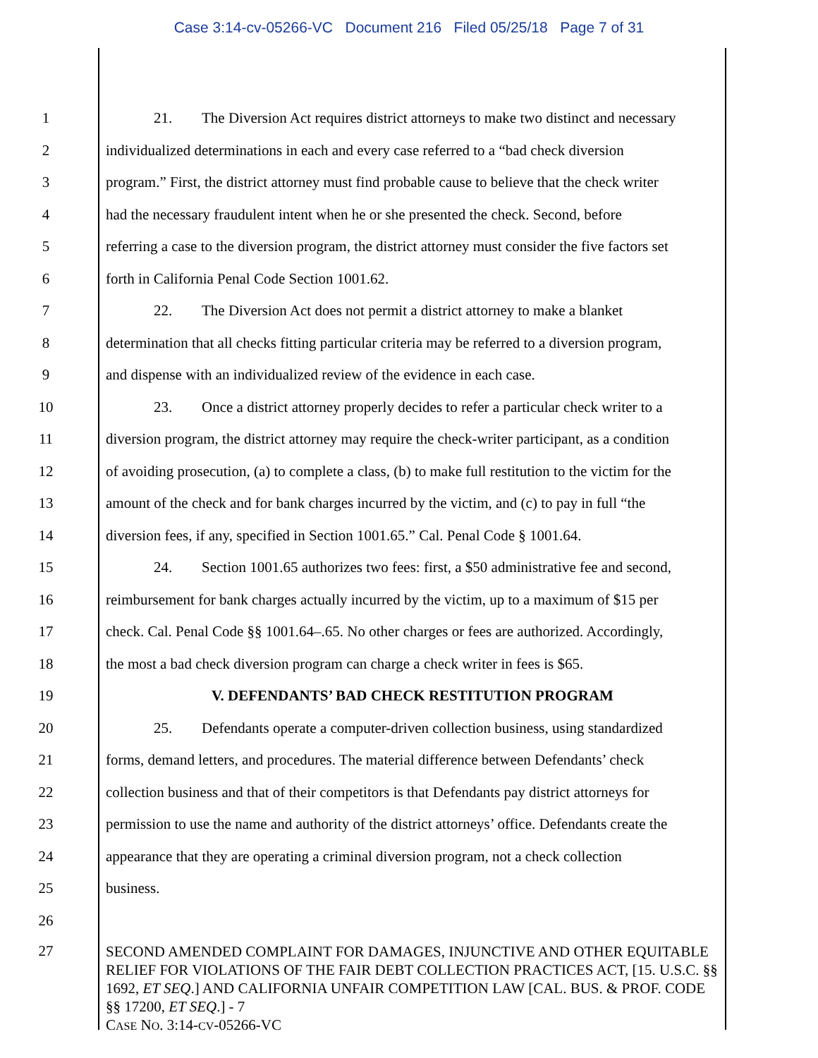Case 3:14-cv-05266-VC Document 216 Filed 05/25/18 Page 7 of 31
1 21. The Diversion Act requires district attorneys to make two distinct and necessary
2 individualized determinations in each and every case referred to a “bad check diversion
3 program.” First, the district attorney must find probable cause to believe that the check writer
4 had the necessary fraudulent intent when he or she presented the check. Second, before
5 referring a case to the diversion program, the district attorney must consider the five factors set
6 forth in California Penal Code Section 1001.62.
7 22. The Diversion Act does not permit a district attorney to make a blanket
8 determination that all checks fitting particular criteria may be referred to a diversion program,
9 and dispense with an individualized review of the evidence in each case.
10 23. Once a district attorney properly decides to refer a particular check writer to a
11 diversion program, the district attorney may require the check-writer participant, as a condition
12 of avoiding prosecution, (a) to complete a class, (b) to make full restitution to the victim for the
13 amount of the check and for bank charges incurred by the victim, and (c) to pay in full “the
14 diversion fees, if any, specified in Section 1001.65.” Cal. Penal Code § 1001.64.
15 24. Section 1001.65 authorizes two fees: first, a $50 administrative fee and second,
16 reimbursement for bank charges actually incurred by the victim, up to a maximum of $15 per
17 check. Cal. Penal Code §§ 1001.64–.65. No other charges or fees are authorized. Accordingly,
18 the most a bad check diversion program can charge a check writer in fees is $65.
19 V. DEFENDANTS’ BAD CHECK RESTITUTION PROGRAM
20 25. Defendants operate a computer-driven collection business, using standardized
21 forms, demand letters, and procedures. The material difference between Defendants’ check
22 collection business and that of their competitors is that Defendants pay district attorneys for
23 permission to use the name and authority of the district attorneys’ office. Defendants create the
24 appearance that they are operating a criminal diversion program, not a check collection
25 business.
26
27
SECOND AMENDED COMPLAINT FOR DAMAGES, INJUNCTIVE AND OTHER EQUITABLE RELIEF FOR VIOLATIONS OF THE FAIR DEBT COLLECTION PRACTICES ACT, [15. U.S.C. §§ 1692, ET SEQ.] AND CALIFORNIA UNFAIR COMPETITION LAW [CAL. BUS. & PROF. CODE §§ 17200, ET SEQ.] - 7
CASE NO. 3:14-CV-05266-VC